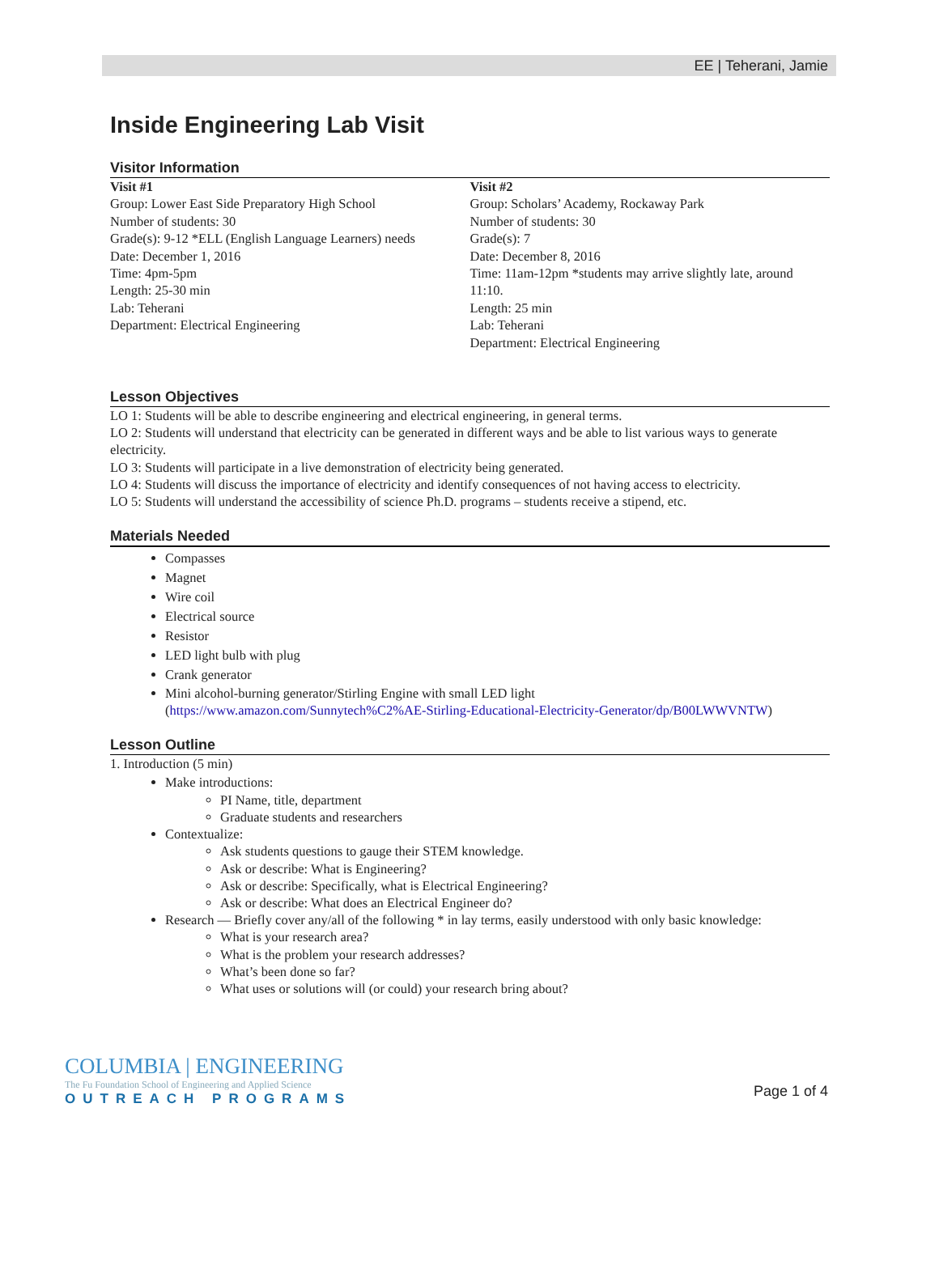EE | Teherani, Jamie
Inside Engineering Lab Visit
Visitor Information
Visit #1
Group: Lower East Side Preparatory High School
Number of students: 30
Grade(s): 9-12 *ELL (English Language Learners) needs
Date: December 1, 2016
Time: 4pm-5pm
Length: 25-30 min
Lab: Teherani
Department: Electrical Engineering
Visit #2
Group: Scholars’ Academy, Rockaway Park
Number of students: 30
Grade(s): 7
Date: December 8, 2016
Time: 11am-12pm *students may arrive slightly late, around 11:10.
Length: 25 min
Lab: Teherani
Department: Electrical Engineering
Lesson Objectives
LO 1: Students will be able to describe engineering and electrical engineering, in general terms.
LO 2: Students will understand that electricity can be generated in different ways and be able to list various ways to generate electricity.
LO 3: Students will participate in a live demonstration of electricity being generated.
LO 4: Students will discuss the importance of electricity and identify consequences of not having access to electricity.
LO 5: Students will understand the accessibility of science Ph.D. programs – students receive a stipend, etc.
Materials Needed
Compasses
Magnet
Wire coil
Electrical source
Resistor
LED light bulb with plug
Crank generator
Mini alcohol-burning generator/Stirling Engine with small LED light
(https://www.amazon.com/Sunnytech%C2%AE-Stirling-Educational-Electricity-Generator/dp/B00LWWVNTW)
Lesson Outline
1. Introduction (5 min)
Make introductions:
PI Name, title, department
Graduate students and researchers
Contextualize:
Ask students questions to gauge their STEM knowledge.
Ask or describe: What is Engineering?
Ask or describe: Specifically, what is Electrical Engineering?
Ask or describe: What does an Electrical Engineer do?
Research — Briefly cover any/all of the following * in lay terms, easily understood with only basic knowledge:
What is your research area?
What is the problem your research addresses?
What’s been done so far?
What uses or solutions will (or could) your research bring about?
COLUMBIA | ENGINEERING
The Fu Foundation School of Engineering and Applied Science
OUTREACH PROGRAMS
Page 1 of 4